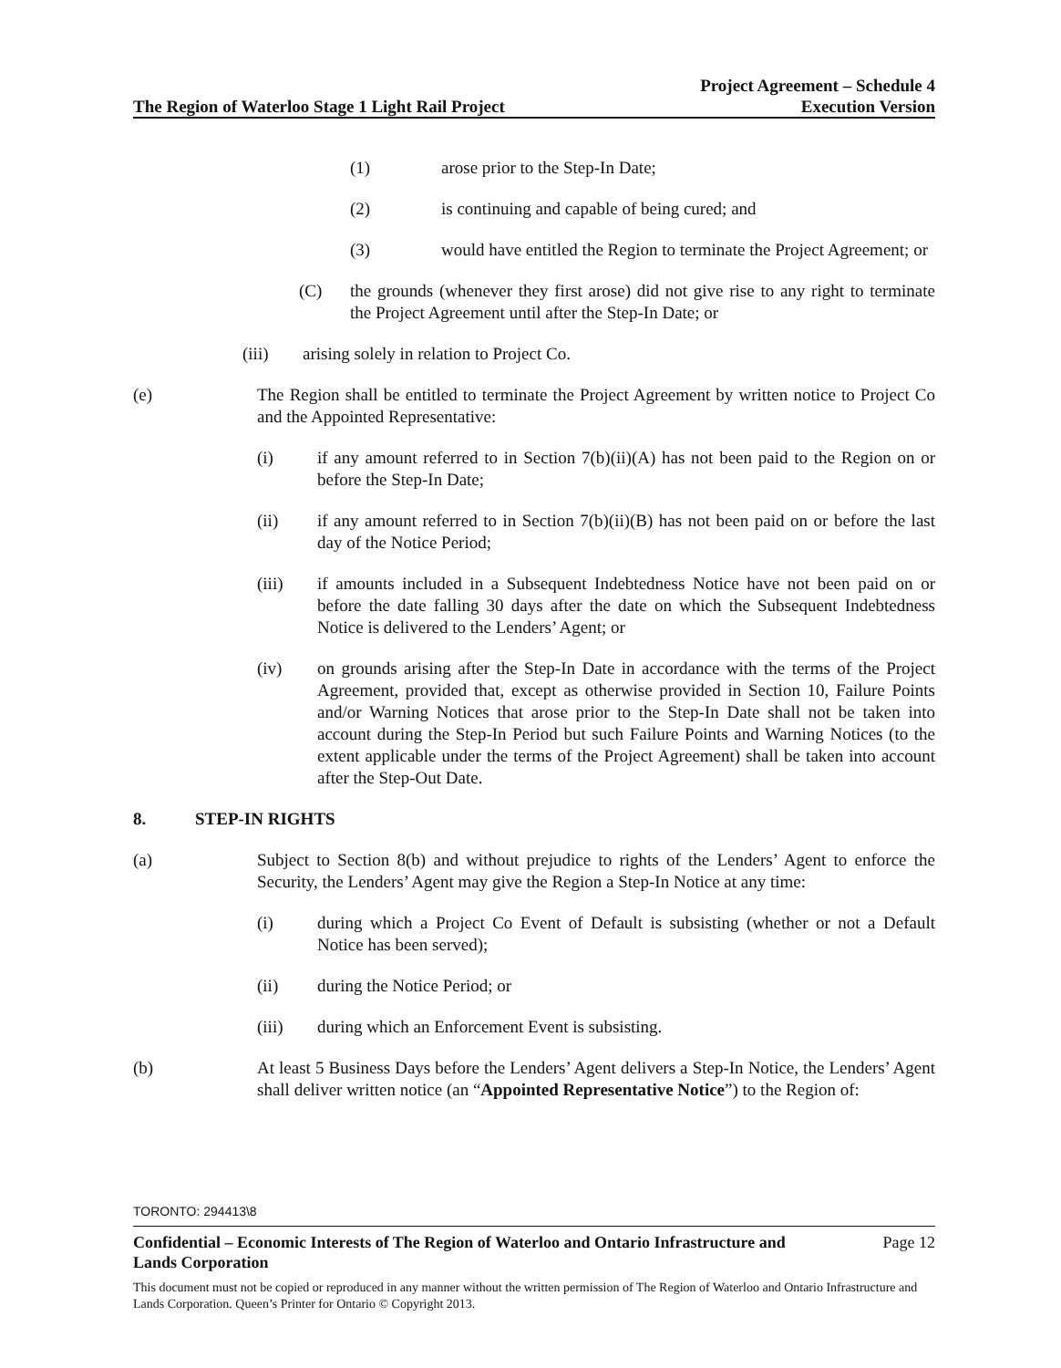The Region of Waterloo Stage 1 Light Rail Project
Project Agreement – Schedule 4
Execution Version
(1) arose prior to the Step-In Date;
(2) is continuing and capable of being cured; and
(3) would have entitled the Region to terminate the Project Agreement; or
(C) the grounds (whenever they first arose) did not give rise to any right to terminate the Project Agreement until after the Step-In Date; or
(iii) arising solely in relation to Project Co.
(e) The Region shall be entitled to terminate the Project Agreement by written notice to Project Co and the Appointed Representative:
(i) if any amount referred to in Section 7(b)(ii)(A) has not been paid to the Region on or before the Step-In Date;
(ii) if any amount referred to in Section 7(b)(ii)(B) has not been paid on or before the last day of the Notice Period;
(iii) if amounts included in a Subsequent Indebtedness Notice have not been paid on or before the date falling 30 days after the date on which the Subsequent Indebtedness Notice is delivered to the Lenders’ Agent; or
(iv) on grounds arising after the Step-In Date in accordance with the terms of the Project Agreement, provided that, except as otherwise provided in Section 10, Failure Points and/or Warning Notices that arose prior to the Step-In Date shall not be taken into account during the Step-In Period but such Failure Points and Warning Notices (to the extent applicable under the terms of the Project Agreement) shall be taken into account after the Step-Out Date.
8. STEP-IN RIGHTS
(a) Subject to Section 8(b) and without prejudice to rights of the Lenders’ Agent to enforce the Security, the Lenders’ Agent may give the Region a Step-In Notice at any time:
(i) during which a Project Co Event of Default is subsisting (whether or not a Default Notice has been served);
(ii) during the Notice Period; or
(iii) during which an Enforcement Event is subsisting.
(b) At least 5 Business Days before the Lenders’ Agent delivers a Step-In Notice, the Lenders’ Agent shall deliver written notice (an “Appointed Representative Notice”) to the Region of:
TORONTO: 294413\8
Confidential – Economic Interests of The Region of Waterloo and Ontario Infrastructure and
Lands Corporation Page 12
This document must not be copied or reproduced in any manner without the written permission of The Region of Waterloo and Ontario Infrastructure and Lands Corporation. Queen’s Printer for Ontario © Copyright 2013.